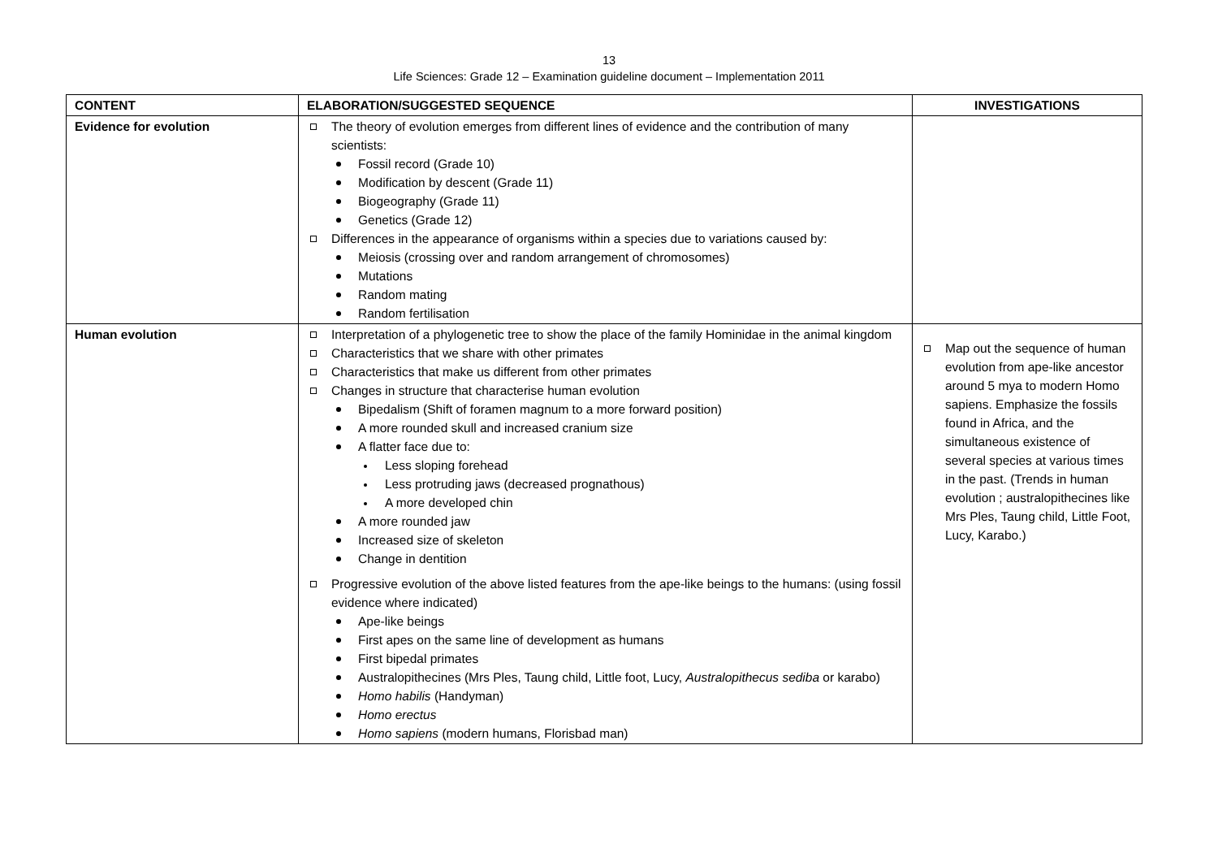13
Life Sciences: Grade 12 – Examination guideline document – Implementation 2011
| CONTENT | ELABORATION/SUGGESTED SEQUENCE | INVESTIGATIONS |
| --- | --- | --- |
| Evidence for evolution | The theory of evolution emerges from different lines of evidence and the contribution of many scientists: Fossil record (Grade 10) Modification by descent (Grade 11) Biogeography (Grade 11) Genetics (Grade 12) Differences in the appearance of organisms within a species due to variations caused by: Meiosis (crossing over and random arrangement of chromosomes) Mutations Random mating Random fertilisation | |
| Human evolution | Interpretation of a phylogenetic tree to show the place of the family Hominidae in the animal kingdom Characteristics that we share with other primates Characteristics that make us different from other primates Changes in structure that characterise human evolution Bipedalism (Shift of foramen magnum to a more forward position) A more rounded skull and increased cranium size A flatter face due to: Less sloping forehead Less protruding jaws (decreased prognathous) A more developed chin A more rounded jaw Increased size of skeleton Change in dentition Progressive evolution of the above listed features from the ape-like beings to the humans: (using fossil evidence where indicated) Ape-like beings First apes on the same line of development as humans First bipedal primates Australopithecines (Mrs Ples, Taung child, Little foot, Lucy, Australopithecus sediba or karabo) Homo habilis (Handyman) Homo erectus Homo sapiens (modern humans, Florisbad man) | Map out the sequence of human evolution from ape-like ancestor around 5 mya to modern Homo sapiens. Emphasize the fossils found in Africa, and the simultaneous existence of several species at various times in the past. (Trends in human evolution ; australopithecines like Mrs Ples, Taung child, Little Foot, Lucy, Karabo.) |